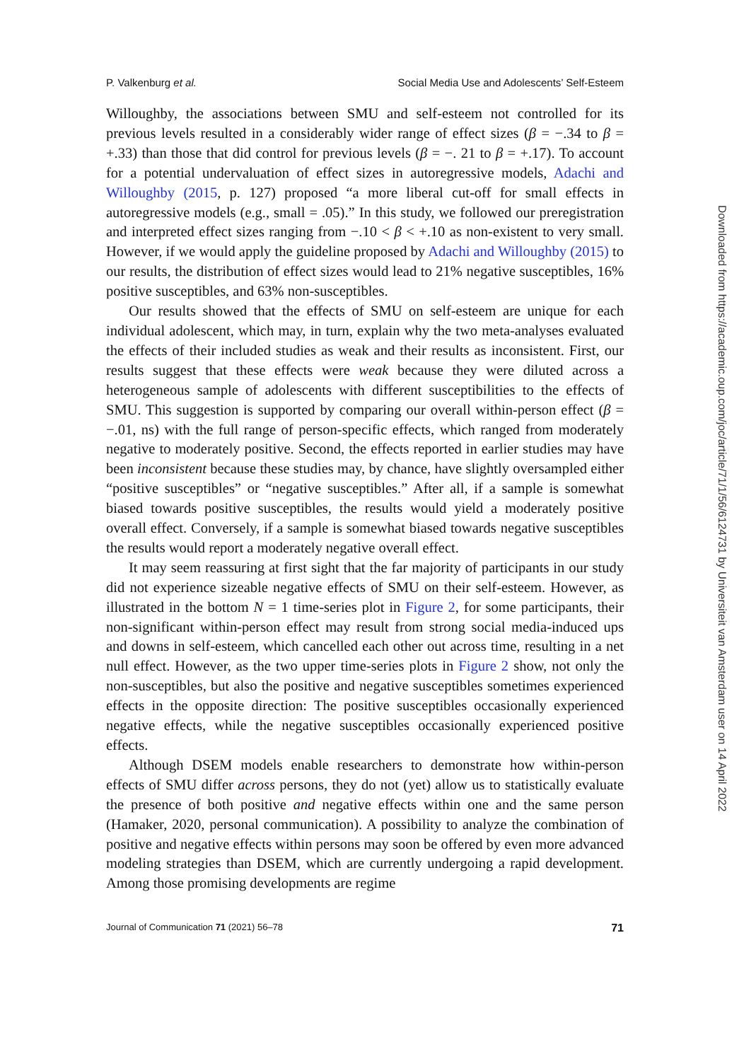P. Valkenburg et al. Social Media Use and Adolescents’ Self-Esteem
Willoughby, the associations between SMU and self-esteem not controlled for its previous levels resulted in a considerably wider range of effect sizes (β = −.34 to β = +.33) than those that did control for previous levels (β = −. 21 to β = +.17). To account for a potential undervaluation of effect sizes in autoregressive models, Adachi and Willoughby (2015, p. 127) proposed “a more liberal cut-off for small effects in autoregressive models (e.g., small = .05).” In this study, we followed our preregistration and interpreted effect sizes ranging from −.10 < β < +.10 as non-existent to very small. However, if we would apply the guideline proposed by Adachi and Willoughby (2015) to our results, the distribution of effect sizes would lead to 21% negative susceptibles, 16% positive susceptibles, and 63% non-susceptibles.
Our results showed that the effects of SMU on self-esteem are unique for each individual adolescent, which may, in turn, explain why the two meta-analyses evaluated the effects of their included studies as weak and their results as inconsistent. First, our results suggest that these effects were weak because they were diluted across a heterogeneous sample of adolescents with different susceptibilities to the effects of SMU. This suggestion is supported by comparing our overall within-person effect (β = −.01, ns) with the full range of person-specific effects, which ranged from moderately negative to moderately positive. Second, the effects reported in earlier studies may have been inconsistent because these studies may, by chance, have slightly oversampled either “positive susceptibles” or “negative susceptibles.” After all, if a sample is somewhat biased towards positive susceptibles, the results would yield a moderately positive overall effect. Conversely, if a sample is somewhat biased towards negative susceptibles the results would report a moderately negative overall effect.
It may seem reassuring at first sight that the far majority of participants in our study did not experience sizeable negative effects of SMU on their self-esteem. However, as illustrated in the bottom N = 1 time-series plot in Figure 2, for some participants, their non-significant within-person effect may result from strong social media-induced ups and downs in self-esteem, which cancelled each other out across time, resulting in a net null effect. However, as the two upper time-series plots in Figure 2 show, not only the non-susceptibles, but also the positive and negative susceptibles sometimes experienced effects in the opposite direction: The positive susceptibles occasionally experienced negative effects, while the negative susceptibles occasionally experienced positive effects.
Although DSEM models enable researchers to demonstrate how within-person effects of SMU differ across persons, they do not (yet) allow us to statistically evaluate the presence of both positive and negative effects within one and the same person (Hamaker, 2020, personal communication). A possibility to analyze the combination of positive and negative effects within persons may soon be offered by even more advanced modeling strategies than DSEM, which are currently undergoing a rapid development. Among those promising developments are regime
Journal of Communication 71 (2021) 56–78 71
Downloaded from https://academic.oup.com/joc/article/71/1/56/6124731 by Universiteit van Amsterdam user on 14 April 2022